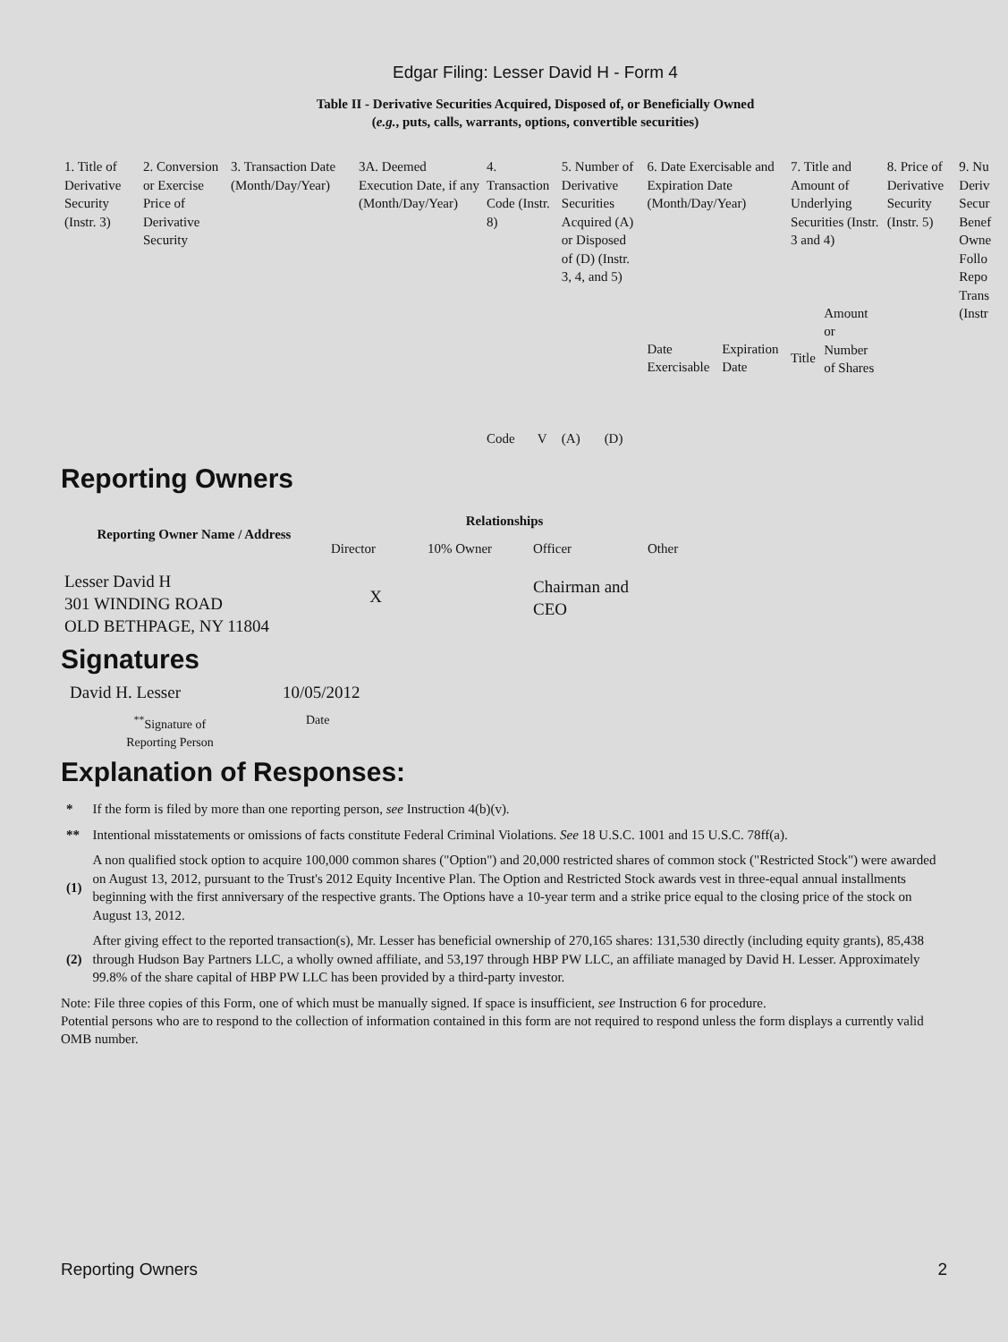Edgar Filing: Lesser David H - Form 4
Table II - Derivative Securities Acquired, Disposed of, or Beneficially Owned
(e.g., puts, calls, warrants, options, convertible securities)
| 1. Title of Derivative Security (Instr. 3) | 2. Conversion or Exercise Price of Derivative Security | 3. Transaction Date (Month/Day/Year) | 3A. Deemed Execution Date, if any (Month/Day/Year) | 4. Transaction Code (Instr. 8) | | 5. Number of Derivative Securities Acquired (A) or Disposed of (D) (Instr. 3, 4, and 5) | | 6. Date Exercisable and Expiration Date (Month/Day/Year) | | 7. Title and Amount of Underlying Securities (Instr. 3 and 4) | | 8. Price of Derivative Security (Instr. 5) | 9. Nu Deriv Secur Benef Owne Follo Repo Trans (Instr |
| --- | --- | --- | --- | --- | --- | --- | --- | --- | --- | --- | --- | --- | --- |
| | | | | Code | V | (A) | (D) | Date Exercisable | Expiration Date | Title | Amount or Number of Shares | | |
Reporting Owners
| Reporting Owner Name / Address | Relationships | | | |
| --- | --- | --- | --- | --- |
| | Director | 10% Owner | Officer | Other |
| Lesser David H 301 WINDING ROAD OLD BETHPAGE, NY 11804 | X | | Chairman and CEO | |
Signatures
| David H. Lesser | 10/05/2012 |
| <sup>**</sup> Signature of Reporting Person | Date |
Explanation of Responses:
| * | If the form is filed by more than one reporting person, see Instruction 4(b)(v). |
| ** | Intentional misstatements or omissions of facts constitute Federal Criminal Violations. See 18 U.S.C. 1001 and 15 U.S.C. 78ff(a). |
| (1) | A non qualified stock option to acquire 100,000 common shares ("Option") and 20,000 restricted shares of common stock ("Restricted Stock") were awarded on August 13, 2012, pursuant to the Trust's 2012 Equity Incentive Plan. The Option and Restricted Stock awards vest in three-equal annual installments beginning with the first anniversary of the respective grants. The Options have a 10-year term and a strike price equal to the closing price of the stock on August 13, 2012. |
| (2) | After giving effect to the reported transaction(s), Mr. Lesser has beneficial ownership of 270,165 shares: 131,530 directly (including equity grants), 85,438 through Hudson Bay Partners LLC, a wholly owned affiliate, and 53,197 through HBP PW LLC, an affiliate managed by David H. Lesser. Approximately 99.8% of the share capital of HBP PW LLC has been provided by a third-party investor. |
Note: File three copies of this Form, one of which must be manually signed. If space is insufficient, see Instruction 6 for procedure.
Potential persons who are to respond to the collection of information contained in this form are not required to respond unless the form displays a currently valid OMB number.
Reporting Owners 2